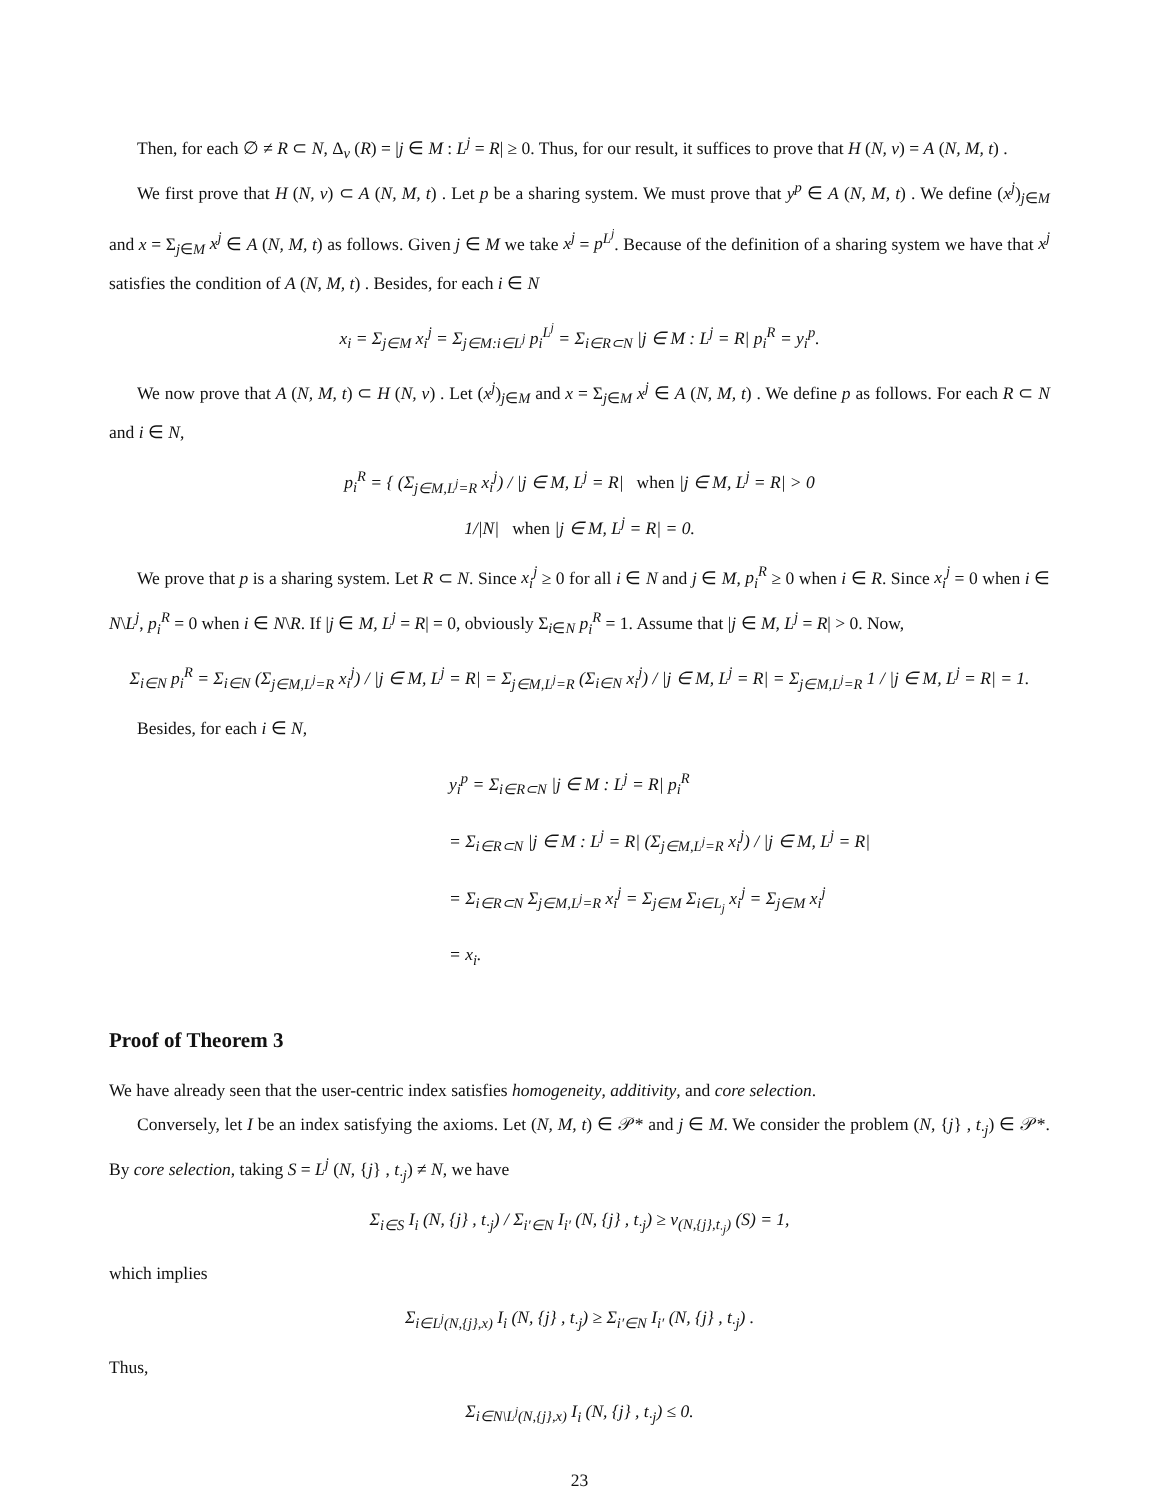Then, for each ∅ ≠ R ⊂ N, Δ<sub>v</sub> (R) = |j ∈ M : L<sup>j</sup> = R| ≥ 0. Thus, for our result, it suffices to prove that H (N, v) = A (N, M, t) .
We first prove that H (N, v) ⊂ A (N, M, t) . Let p be a sharing system. We must prove that y<sup>p</sup> ∈ A (N, M, t) . We define (x<sup>j</sup>)<sub>j∈M</sub> and x = Σ<sub>j∈M</sub> x<sup>j</sup> ∈ A (N, M, t) as follows. Given j ∈ M we take x<sup>j</sup> = p<sup>L<sup>j</sup></sup>. Because of the definition of a sharing system we have that x<sup>j</sup> satisfies the condition of A (N, M, t) . Besides, for each i ∈ N
x<sub>i</sub> = Σ<sub>j∈M</sub> x<sub>i</sub><sup>j</sup> = Σ<sub>j∈M:i∈L<sup>j</sup></sub> p<sub>i</sub><sup>L<sup>j</sup></sup> = Σ<sub>i∈R⊂N</sub> |j ∈ M : L<sup>j</sup> = R| p<sub>i</sub><sup>R</sup> = y<sub>i</sub><sup>p</sup>.
We now prove that A (N, M, t) ⊂ H (N, v) . Let (x<sup>j</sup>)<sub>j∈M</sub> and x = Σ<sub>j∈M</sub> x<sup>j</sup> ∈ A (N, M, t) . We define p as follows. For each R ⊂ N and i ∈ N,
p<sub>i</sub><sup>R</sup> = { (Σ<sub>j∈M,L<sup>j</sup>=R</sub> x<sub>i</sub><sup>j</sup>) / |j ∈ M, L<sup>j</sup> = R| when |j ∈ M, L<sup>j</sup> = R| > 0
1/|N| when |j ∈ M, L<sup>j</sup> = R| = 0.
We prove that p is a sharing system. Let R ⊂ N. Since x<sub>i</sub><sup>j</sup> ≥ 0 for all i ∈ N and j ∈ M, p<sub>i</sub><sup>R</sup> ≥ 0 when i ∈ R. Since x<sub>i</sub><sup>j</sup> = 0 when i ∈ N\L<sup>j</sup>, p<sub>i</sub><sup>R</sup> = 0 when i ∈ N\R. If |j ∈ M, L<sup>j</sup> = R| = 0, obviously Σ<sub>i∈N</sub> p<sub>i</sub><sup>R</sup> = 1. Assume that |j ∈ M, L<sup>j</sup> = R| > 0. Now,
Σ<sub>i∈N</sub> p<sub>i</sub><sup>R</sup> = Σ<sub>i∈N</sub> (Σ<sub>j∈M,L<sup>j</sup>=R</sub> x<sub>i</sub><sup>j</sup>) / |j ∈ M, L<sup>j</sup> = R| = Σ<sub>j∈M,L<sup>j</sup>=R</sub> (Σ<sub>i∈N</sub> x<sub>i</sub><sup>j</sup>) / |j ∈ M, L<sup>j</sup> = R| = Σ<sub>j∈M,L<sup>j</sup>=R</sub> 1 / |j ∈ M, L<sup>j</sup> = R| = 1.
Besides, for each i ∈ N,
y<sub>i</sub><sup>p</sup> = Σ<sub>i∈R⊂N</sub> |j ∈ M : L<sup>j</sup> = R| p<sub>i</sub><sup>R</sup>
= Σ<sub>i∈R⊂N</sub> |j ∈ M : L<sup>j</sup> = R| (Σ<sub>j∈M,L<sup>j</sup>=R</sub> x<sub>i</sub><sup>j</sup>) / |j ∈ M, L<sup>j</sup> = R|
= Σ<sub>i∈R⊂N</sub> Σ<sub>j∈M,L<sup>j</sup>=R</sub> x<sub>i</sub><sup>j</sup> = Σ<sub>j∈M</sub> Σ<sub>i∈L<sub>j</sub></sub> x<sub>i</sub><sup>j</sup> = Σ<sub>j∈M</sub> x<sub>i</sub><sup>j</sup>
= x<sub>i</sub>.
Proof of Theorem 3
We have already seen that the user-centric index satisfies homogeneity, additivity, and core selection.
Conversely, let I be an index satisfying the axioms. Let (N, M, t) ∈ 𝒫* and j ∈ M. We consider the problem (N, {j} , t<sub>·j</sub>) ∈ 𝒫*. By core selection, taking S = L<sup>j</sup> (N, {j} , t<sub>·j</sub>) ≠ N, we have
Σ<sub>i∈S</sub> I<sub>i</sub> (N, {j} , t<sub>·j</sub>) / Σ<sub>i′∈N</sub> I<sub>i′</sub> (N, {j} , t<sub>·j</sub>) ≥ v<sub>(N,{j},t<sub>·j</sub>)</sub> (S) = 1,
which implies
Σ<sub>i∈L<sup>j</sup>(N,{j},x)</sub> I<sub>i</sub> (N, {j} , t<sub>·j</sub>) ≥ Σ<sub>i′∈N</sub> I<sub>i′</sub> (N, {j} , t<sub>·j</sub>) .
Thus,
Σ<sub>i∈N\L<sup>j</sup>(N,{j},x)</sub> I<sub>i</sub> (N, {j} , t<sub>·j</sub>) ≤ 0.
23